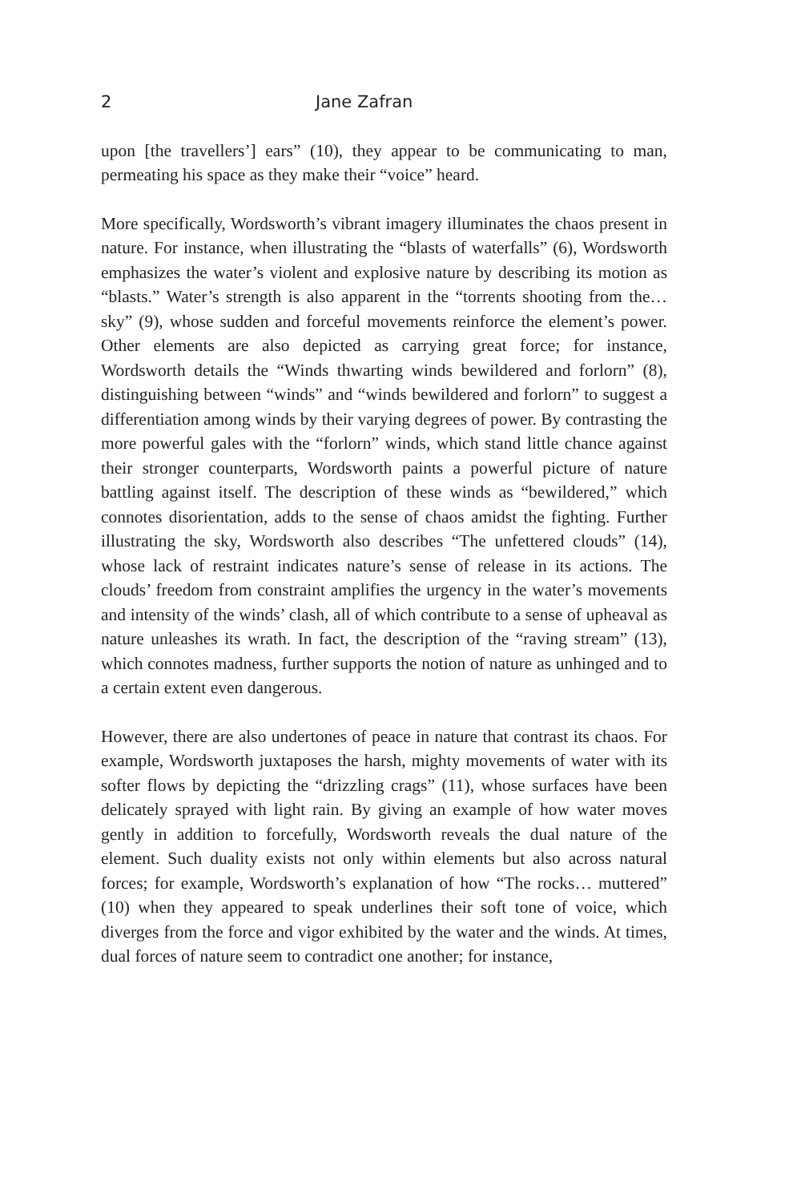2 Jane Zafran
upon [the travellers’] ears” (10), they appear to be communicating to man, permeating his space as they make their “voice” heard.
More specifically, Wordsworth’s vibrant imagery illuminates the chaos present in nature. For instance, when illustrating the “blasts of waterfalls” (6), Wordsworth emphasizes the water’s violent and explosive nature by describing its motion as “blasts.” Water’s strength is also apparent in the “torrents shooting from the… sky” (9), whose sudden and forceful movements reinforce the element’s power. Other elements are also depicted as carrying great force; for instance, Wordsworth details the “Winds thwarting winds bewildered and forlorn” (8), distinguishing between “winds” and “winds bewildered and forlorn” to suggest a differentiation among winds by their varying degrees of power. By contrasting the more powerful gales with the “forlorn” winds, which stand little chance against their stronger counterparts, Wordsworth paints a powerful picture of nature battling against itself. The description of these winds as “bewildered,” which connotes disorientation, adds to the sense of chaos amidst the fighting. Further illustrating the sky, Wordsworth also describes “The unfettered clouds” (14), whose lack of restraint indicates nature’s sense of release in its actions. The clouds’ freedom from constraint amplifies the urgency in the water’s movements and intensity of the winds’ clash, all of which contribute to a sense of upheaval as nature unleashes its wrath. In fact, the description of the “raving stream” (13), which connotes madness, further supports the notion of nature as unhinged and to a certain extent even dangerous.
However, there are also undertones of peace in nature that contrast its chaos. For example, Wordsworth juxtaposes the harsh, mighty movements of water with its softer flows by depicting the “drizzling crags” (11), whose surfaces have been delicately sprayed with light rain. By giving an example of how water moves gently in addition to forcefully, Wordsworth reveals the dual nature of the element. Such duality exists not only within elements but also across natural forces; for example, Wordsworth’s explanation of how “The rocks… muttered” (10) when they appeared to speak underlines their soft tone of voice, which diverges from the force and vigor exhibited by the water and the winds. At times, dual forces of nature seem to contradict one another; for instance,